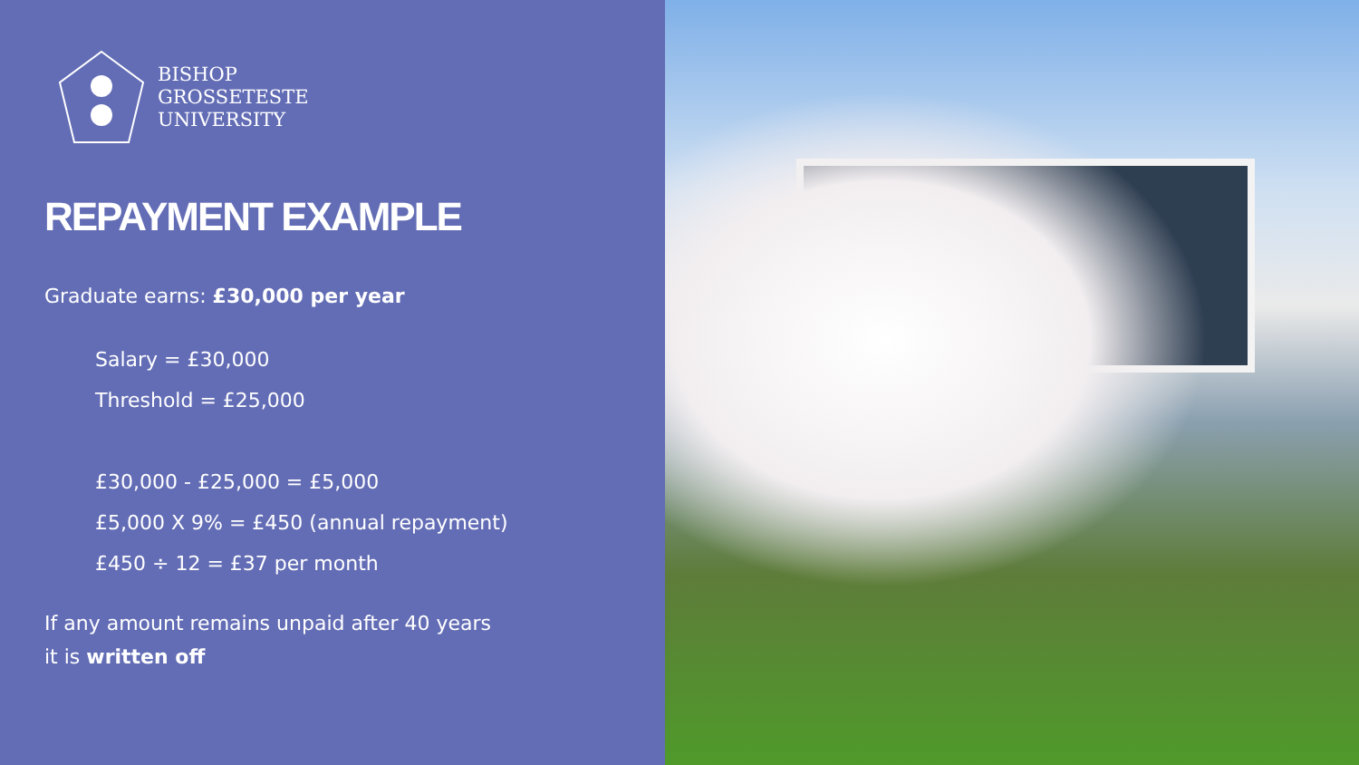BISHOP
GROSSETESTE
UNIVERSITY
REPAYMENT EXAMPLE
Graduate earns: £30,000 per year
Salary = £30,000
Threshold = £25,000
£30,000 - £25,000 = £5,000
£5,000 X 9% = £450 (annual repayment)
£450 ÷ 12 = £37 per month
If any amount remains unpaid after 40 years
it is written off